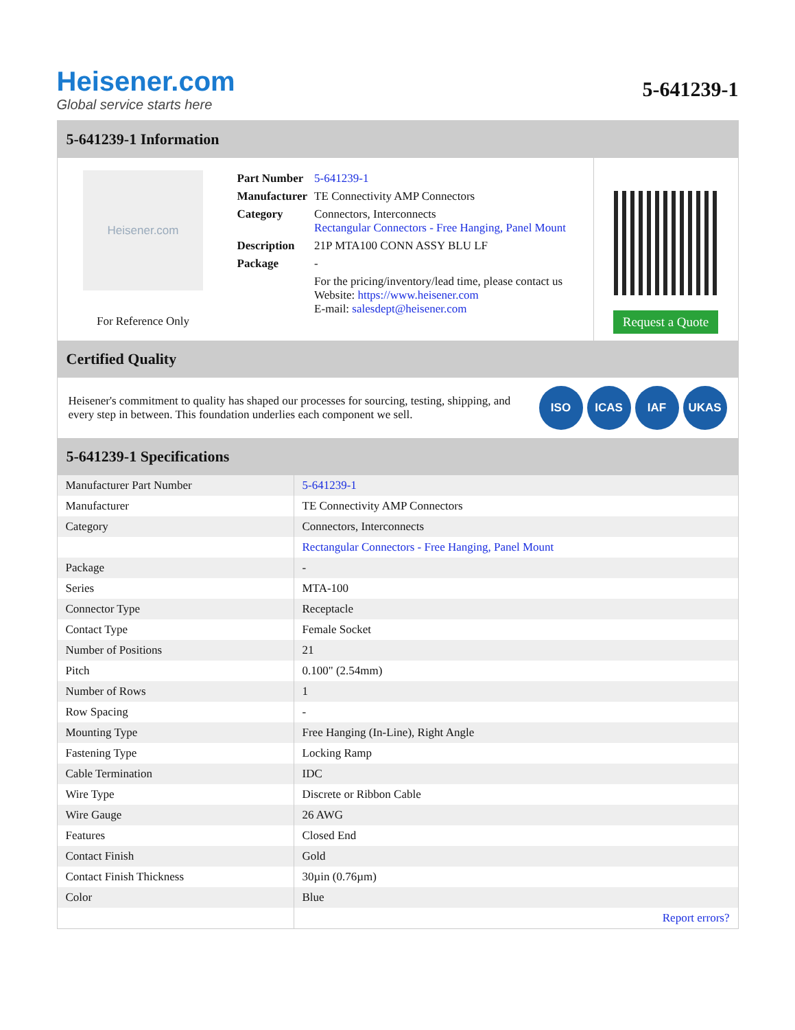Heisener.com
Global service starts here
5-641239-1
5-641239-1 Information
Heisener.com
For Reference Only
| Part Number | 5-641239-1 |
| Manufacturer | TE Connectivity AMP Connectors |
| Category | Connectors, Interconnects Rectangular Connectors - Free Hanging, Panel Mount |
| Description | 21P MTA100 CONN ASSY BLU LF |
| Package | - |
| | For the pricing/inventory/lead time, please contact us Website: https://www.heisener.com E-mail: salesdept@heisener.com |
Request a Quote
Certified Quality
Heisener's commitment to quality has shaped our processes for sourcing, testing, shipping, and every step in between. This foundation underlies each component we sell.
ISO ICAS IAF UKAS
5-641239-1 Specifications
| Manufacturer Part Number | 5-641239-1 |
| Manufacturer | TE Connectivity AMP Connectors |
| Category | Connectors, Interconnects |
| | Rectangular Connectors - Free Hanging, Panel Mount |
| Package | - |
| Series | MTA-100 |
| Connector Type | Receptacle |
| Contact Type | Female Socket |
| Number of Positions | 21 |
| Pitch | 0.100" (2.54mm) |
| Number of Rows | 1 |
| Row Spacing | - |
| Mounting Type | Free Hanging (In-Line), Right Angle |
| Fastening Type | Locking Ramp |
| Cable Termination | IDC |
| Wire Type | Discrete or Ribbon Cable |
| Wire Gauge | 26 AWG |
| Features | Closed End |
| Contact Finish | Gold |
| Contact Finish Thickness | 30µin (0.76µm) |
| Color | Blue |
| | Report errors? |